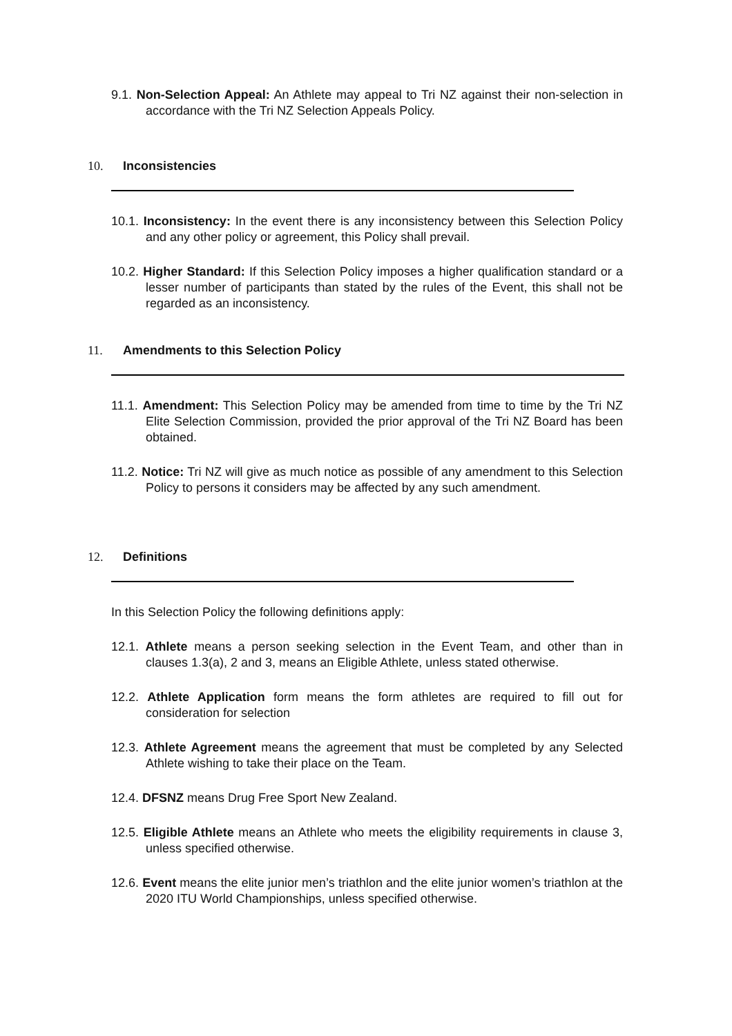9.1. Non-Selection Appeal: An Athlete may appeal to Tri NZ against their non-selection in accordance with the Tri NZ Selection Appeals Policy.
10. Inconsistencies
10.1. Inconsistency: In the event there is any inconsistency between this Selection Policy and any other policy or agreement, this Policy shall prevail.
10.2. Higher Standard: If this Selection Policy imposes a higher qualification standard or a lesser number of participants than stated by the rules of the Event, this shall not be regarded as an inconsistency.
11. Amendments to this Selection Policy
11.1. Amendment: This Selection Policy may be amended from time to time by the Tri NZ Elite Selection Commission, provided the prior approval of the Tri NZ Board has been obtained.
11.2. Notice: Tri NZ will give as much notice as possible of any amendment to this Selection Policy to persons it considers may be affected by any such amendment.
12. Definitions
In this Selection Policy the following definitions apply:
12.1. Athlete means a person seeking selection in the Event Team, and other than in clauses 1.3(a), 2 and 3, means an Eligible Athlete, unless stated otherwise.
12.2. Athlete Application form means the form athletes are required to fill out for consideration for selection
12.3. Athlete Agreement means the agreement that must be completed by any Selected Athlete wishing to take their place on the Team.
12.4. DFSNZ means Drug Free Sport New Zealand.
12.5. Eligible Athlete means an Athlete who meets the eligibility requirements in clause 3, unless specified otherwise.
12.6. Event means the elite junior men’s triathlon and the elite junior women’s triathlon at the 2020 ITU World Championships, unless specified otherwise.